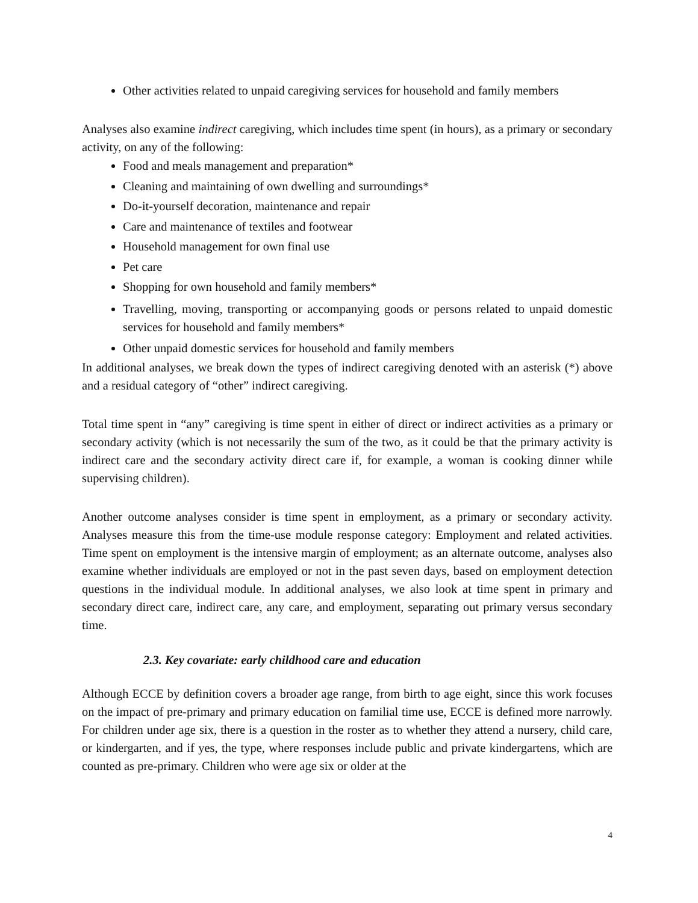Other activities related to unpaid caregiving services for household and family members
Analyses also examine indirect caregiving, which includes time spent (in hours), as a primary or secondary activity, on any of the following:
Food and meals management and preparation*
Cleaning and maintaining of own dwelling and surroundings*
Do-it-yourself decoration, maintenance and repair
Care and maintenance of textiles and footwear
Household management for own final use
Pet care
Shopping for own household and family members*
Travelling, moving, transporting or accompanying goods or persons related to unpaid domestic services for household and family members*
Other unpaid domestic services for household and family members
In additional analyses, we break down the types of indirect caregiving denoted with an asterisk (*) above and a residual category of “other” indirect caregiving.
Total time spent in “any” caregiving is time spent in either of direct or indirect activities as a primary or secondary activity (which is not necessarily the sum of the two, as it could be that the primary activity is indirect care and the secondary activity direct care if, for example, a woman is cooking dinner while supervising children).
Another outcome analyses consider is time spent in employment, as a primary or secondary activity. Analyses measure this from the time-use module response category: Employment and related activities. Time spent on employment is the intensive margin of employment; as an alternate outcome, analyses also examine whether individuals are employed or not in the past seven days, based on employment detection questions in the individual module. In additional analyses, we also look at time spent in primary and secondary direct care, indirect care, any care, and employment, separating out primary versus secondary time.
2.3. Key covariate: early childhood care and education
Although ECCE by definition covers a broader age range, from birth to age eight, since this work focuses on the impact of pre-primary and primary education on familial time use, ECCE is defined more narrowly. For children under age six, there is a question in the roster as to whether they attend a nursery, child care, or kindergarten, and if yes, the type, where responses include public and private kindergartens, which are counted as pre-primary. Children who were age six or older at the
4